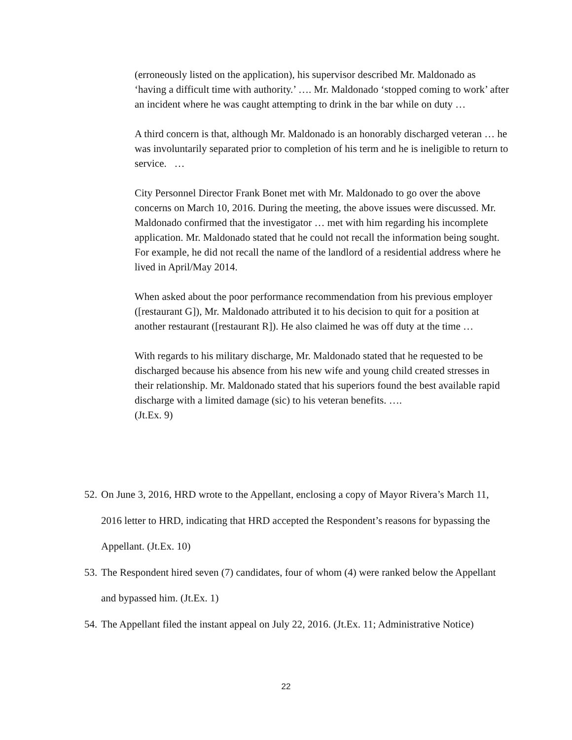(erroneously listed on the application), his supervisor described Mr. Maldonado as ‘having a difficult time with authority.’ …. Mr. Maldonado ‘stopped coming to work’ after an incident where he was caught attempting to drink in the bar while on duty …
A third concern is that, although Mr. Maldonado is an honorably discharged veteran … he was involuntarily separated prior to completion of his term and he is ineligible to return to service. …
City Personnel Director Frank Bonet met with Mr. Maldonado to go over the above concerns on March 10, 2016. During the meeting, the above issues were discussed. Mr. Maldonado confirmed that the investigator … met with him regarding his incomplete application. Mr. Maldonado stated that he could not recall the information being sought. For example, he did not recall the name of the landlord of a residential address where he lived in April/May 2014.
When asked about the poor performance recommendation from his previous employer ([restaurant G]), Mr. Maldonado attributed it to his decision to quit for a position at another restaurant ([restaurant R]). He also claimed he was off duty at the time …
With regards to his military discharge, Mr. Maldonado stated that he requested to be discharged because his absence from his new wife and young child created stresses in their relationship. Mr. Maldonado stated that his superiors found the best available rapid discharge with a limited damage (sic) to his veteran benefits. ….
(Jt.Ex. 9)
52. On June 3, 2016, HRD wrote to the Appellant, enclosing a copy of Mayor Rivera’s March 11, 2016 letter to HRD, indicating that HRD accepted the Respondent’s reasons for bypassing the Appellant. (Jt.Ex. 10)
53. The Respondent hired seven (7) candidates, four of whom (4) were ranked below the Appellant and bypassed him. (Jt.Ex. 1)
54. The Appellant filed the instant appeal on July 22, 2016. (Jt.Ex. 11; Administrative Notice)
22